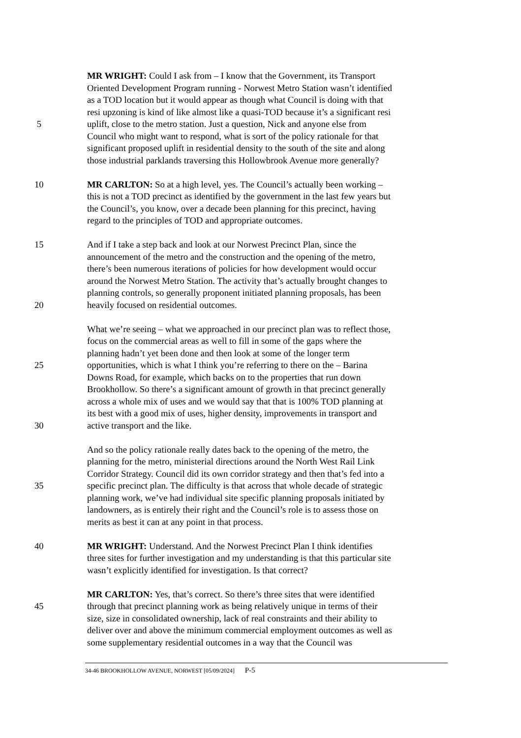MR WRIGHT: Could I ask from – I know that the Government, its Transport
Oriented Development Program running - Norwest Metro Station wasn’t identified
as a TOD location but it would appear as though what Council is doing with that
resi upzoning is kind of like almost like a quasi-TOD because it’s a significant resi
5 uplift, close to the metro station. Just a question, Nick and anyone else from
Council who might want to respond, what is sort of the policy rationale for that
significant proposed uplift in residential density to the south of the site and along
those industrial parklands traversing this Hollowbrook Avenue more generally?
10 MR CARLTON: So at a high level, yes. The Council’s actually been working –
this is not a TOD precinct as identified by the government in the last few years but
the Council’s, you know, over a decade been planning for this precinct, having
regard to the principles of TOD and appropriate outcomes.
15 And if I take a step back and look at our Norwest Precinct Plan, since the
announcement of the metro and the construction and the opening of the metro,
there’s been numerous iterations of policies for how development would occur
around the Norwest Metro Station. The activity that’s actually brought changes to
planning controls, so generally proponent initiated planning proposals, has been
20 heavily focused on residential outcomes.
What we’re seeing – what we approached in our precinct plan was to reflect those,
focus on the commercial areas as well to fill in some of the gaps where the
planning hadn’t yet been done and then look at some of the longer term
25 opportunities, which is what I think you’re referring to there on the – Barina
Downs Road, for example, which backs on to the properties that run down
Brookhollow. So there’s a significant amount of growth in that precinct generally
across a whole mix of uses and we would say that that is 100% TOD planning at
its best with a good mix of uses, higher density, improvements in transport and
30 active transport and the like.
And so the policy rationale really dates back to the opening of the metro, the
planning for the metro, ministerial directions around the North West Rail Link
Corridor Strategy. Council did its own corridor strategy and then that’s fed into a
35 specific precinct plan. The difficulty is that across that whole decade of strategic
planning work, we’ve had individual site specific planning proposals initiated by
landowners, as is entirely their right and the Council’s role is to assess those on
merits as best it can at any point in that process.
40 MR WRIGHT: Understand. And the Norwest Precinct Plan I think identifies
three sites for further investigation and my understanding is that this particular site
wasn’t explicitly identified for investigation. Is that correct?
MR CARLTON: Yes, that’s correct. So there’s three sites that were identified
45 through that precinct planning work as being relatively unique in terms of their
size, size in consolidated ownership, lack of real constraints and their ability to
deliver over and above the minimum commercial employment outcomes as well as
some supplementary residential outcomes in a way that the Council was
34-46 BROOKHOLLOW AVENUE, NORWEST [05/09/2024] P-5